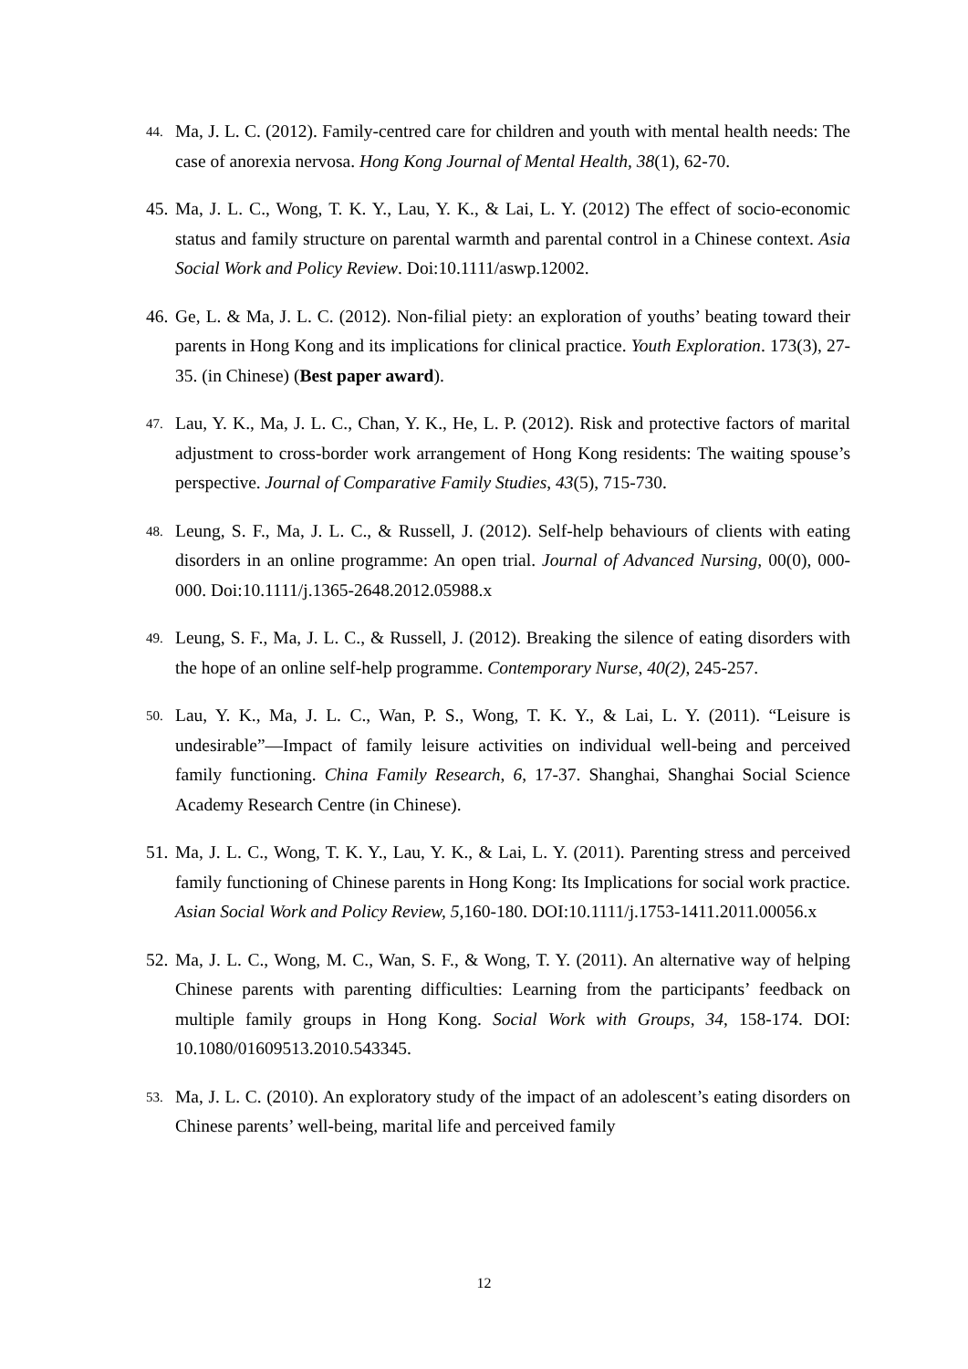44.
Ma, J. L. C. (2012). Family-centred care for children and youth with mental health needs: The case of anorexia nervosa. Hong Kong Journal of Mental Health, 38(1), 62-70.
45.
Ma, J. L. C., Wong, T. K. Y., Lau, Y. K., & Lai, L. Y. (2012) The effect of socio-economic status and family structure on parental warmth and parental control in a Chinese context. Asia Social Work and Policy Review. Doi:10.1111/aswp.12002.
46.
Ge, L. & Ma, J. L. C. (2012). Non-filial piety: an exploration of youths’ beating toward their parents in Hong Kong and its implications for clinical practice. Youth Exploration. 173(3), 27-35. (in Chinese) (Best paper award).
47.
Lau, Y. K., Ma, J. L. C., Chan, Y. K., He, L. P. (2012). Risk and protective factors of marital adjustment to cross-border work arrangement of Hong Kong residents: The waiting spouse’s perspective. Journal of Comparative Family Studies, 43(5), 715-730.
48.
Leung, S. F., Ma, J. L. C., & Russell, J. (2012). Self-help behaviours of clients with eating disorders in an online programme: An open trial. Journal of Advanced Nursing, 00(0), 000-000. Doi:10.1111/j.1365-2648.2012.05988.x
49.
Leung, S. F., Ma, J. L. C., & Russell, J. (2012). Breaking the silence of eating disorders with the hope of an online self-help programme. Contemporary Nurse, 40(2), 245-257.
50.
Lau, Y. K., Ma, J. L. C., Wan, P. S., Wong, T. K. Y., & Lai, L. Y. (2011). “Leisure is undesirable”—Impact of family leisure activities on individual well-being and perceived family functioning. China Family Research, 6, 17-37. Shanghai, Shanghai Social Science Academy Research Centre (in Chinese).
51.
Ma, J. L. C., Wong, T. K. Y., Lau, Y. K., & Lai, L. Y. (2011). Parenting stress and perceived family functioning of Chinese parents in Hong Kong: Its Implications for social work practice. Asian Social Work and Policy Review, 5,160-180. DOI:10.1111/j.1753-1411.2011.00056.x
52.
Ma, J. L. C., Wong, M. C., Wan, S. F., & Wong, T. Y. (2011). An alternative way of helping Chinese parents with parenting difficulties: Learning from the participants’ feedback on multiple family groups in Hong Kong. Social Work with Groups, 34, 158-174. DOI: 10.1080/01609513.2010.543345.
53.
Ma, J. L. C. (2010). An exploratory study of the impact of an adolescent’s eating disorders on Chinese parents’ well-being, marital life and perceived family
12